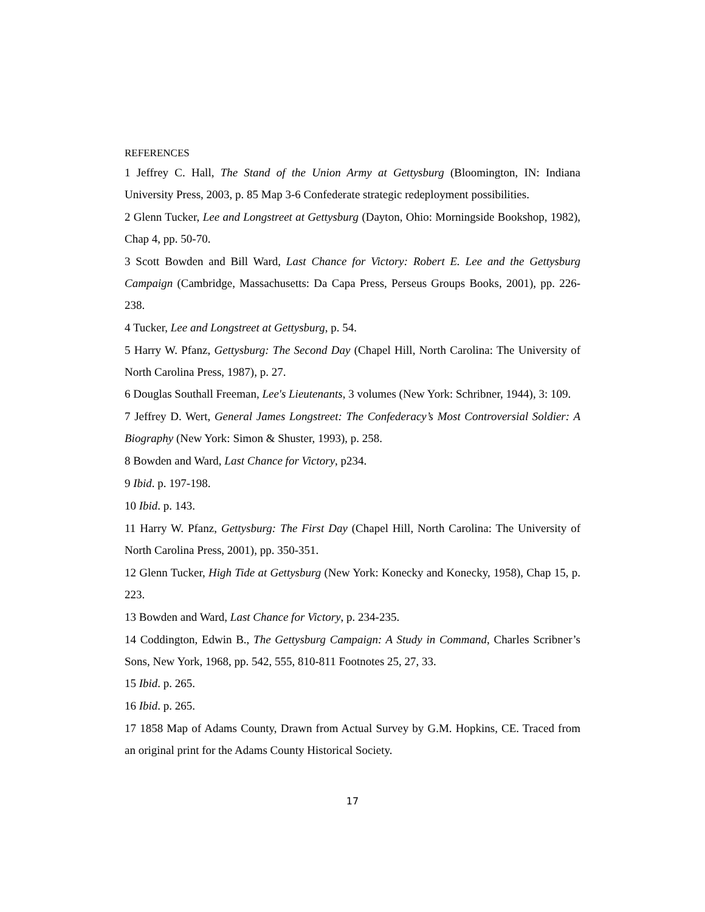REFERENCES
1 Jeffrey C. Hall, The Stand of the Union Army at Gettysburg (Bloomington, IN: Indiana University Press, 2003, p. 85 Map 3-6 Confederate strategic redeployment possibilities.
2 Glenn Tucker, Lee and Longstreet at Gettysburg (Dayton, Ohio: Morningside Bookshop, 1982), Chap 4, pp. 50-70.
3 Scott Bowden and Bill Ward, Last Chance for Victory: Robert E. Lee and the Gettysburg Campaign (Cambridge, Massachusetts: Da Capa Press, Perseus Groups Books, 2001), pp. 226-238.
4 Tucker, Lee and Longstreet at Gettysburg, p. 54.
5 Harry W. Pfanz, Gettysburg: The Second Day (Chapel Hill, North Carolina: The University of North Carolina Press, 1987), p. 27.
6 Douglas Southall Freeman, Lee's Lieutenants, 3 volumes (New York: Schribner, 1944), 3: 109.
7 Jeffrey D. Wert, General James Longstreet: The Confederacy’s Most Controversial Soldier: A Biography (New York: Simon & Shuster, 1993), p. 258.
8 Bowden and Ward, Last Chance for Victory, p234.
9 Ibid. p. 197-198.
10 Ibid. p. 143.
11 Harry W. Pfanz, Gettysburg: The First Day (Chapel Hill, North Carolina: The University of North Carolina Press, 2001), pp. 350-351.
12 Glenn Tucker, High Tide at Gettysburg (New York: Konecky and Konecky, 1958), Chap 15, p. 223.
13 Bowden and Ward, Last Chance for Victory, p. 234-235.
14 Coddington, Edwin B., The Gettysburg Campaign: A Study in Command, Charles Scribner’s Sons, New York, 1968, pp. 542, 555, 810-811 Footnotes 25, 27, 33.
15 Ibid. p. 265.
16 Ibid. p. 265.
17 1858 Map of Adams County, Drawn from Actual Survey by G.M. Hopkins, CE. Traced from an original print for the Adams County Historical Society.
17